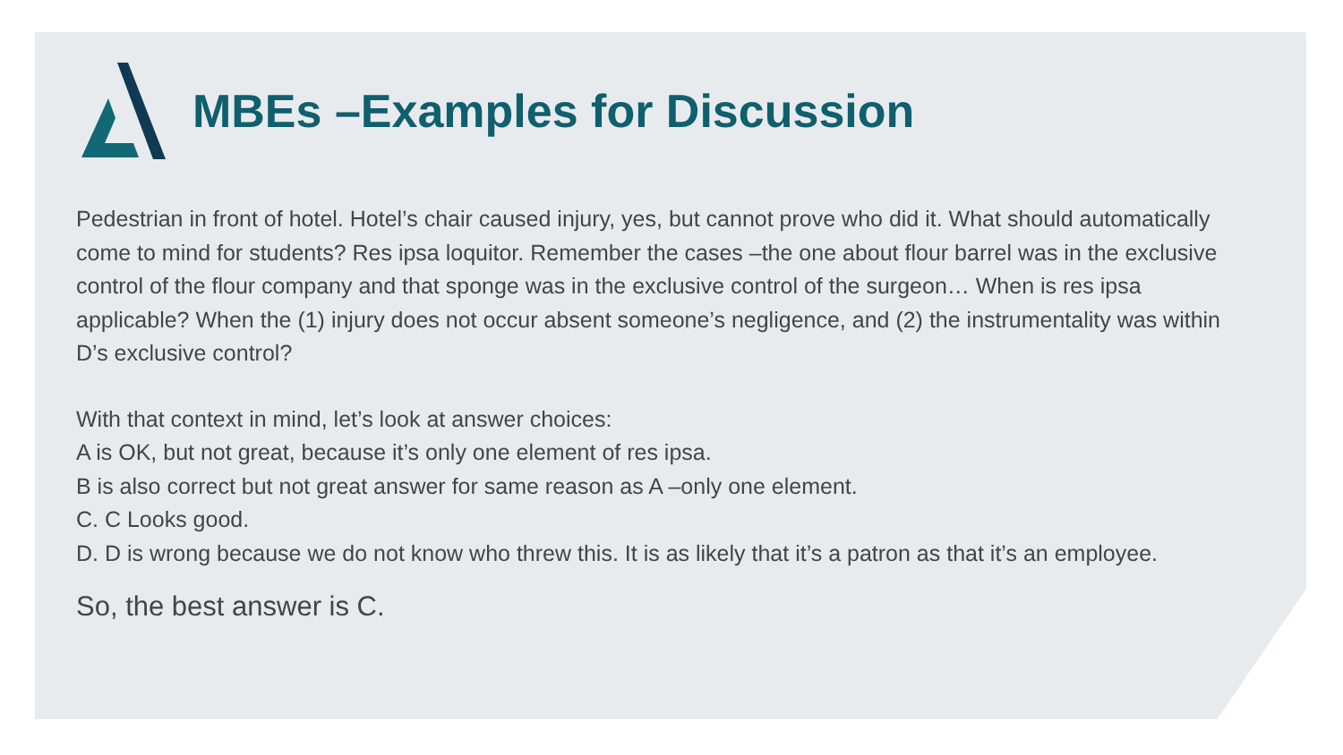MBEs –Examples for Discussion
Pedestrian in front of hotel. Hotel’s chair caused injury, yes, but cannot prove who did it. What should automatically come to mind for students? Res ipsa loquitor. Remember the cases –the one about flour barrel was in the exclusive control of the flour company and that sponge was in the exclusive control of the surgeon… When is res ipsa applicable? When the (1) injury does not occur absent someone’s negligence, and (2) the instrumentality was within D’s exclusive control?
With that context in mind, let’s look at answer choices:
A is OK, but not great, because it’s only one element of res ipsa.
B is also correct but not great answer for same reason as A –only one element.
C. C Looks good.
D. D is wrong because we do not know who threw this. It is as likely that it’s a patron as that it’s an employee.
So, the best answer is C.